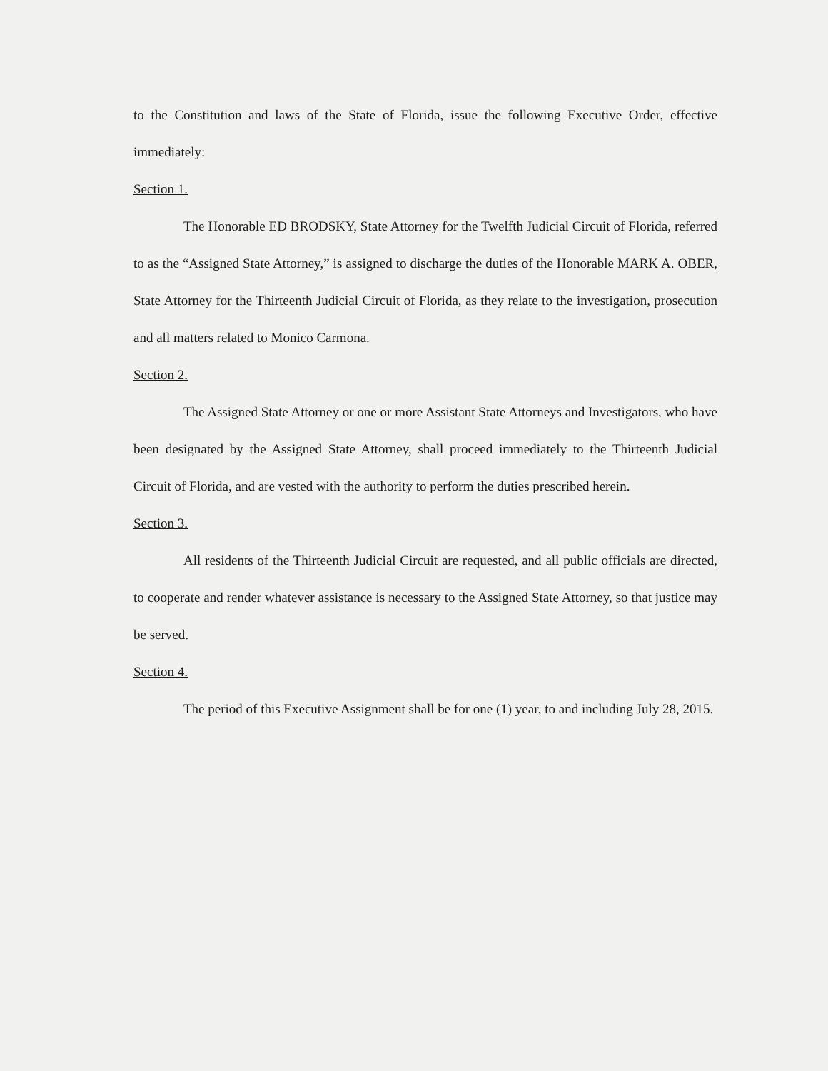to the Constitution and laws of the State of Florida, issue the following Executive Order, effective immediately:
Section 1.
The Honorable ED BRODSKY, State Attorney for the Twelfth Judicial Circuit of Florida, referred to as the “Assigned State Attorney,” is assigned to discharge the duties of the Honorable MARK A. OBER, State Attorney for the Thirteenth Judicial Circuit of Florida, as they relate to the investigation, prosecution and all matters related to Monico Carmona.
Section 2.
The Assigned State Attorney or one or more Assistant State Attorneys and Investigators, who have been designated by the Assigned State Attorney, shall proceed immediately to the Thirteenth Judicial Circuit of Florida, and are vested with the authority to perform the duties prescribed herein.
Section 3.
All residents of the Thirteenth Judicial Circuit are requested, and all public officials are directed, to cooperate and render whatever assistance is necessary to the Assigned State Attorney, so that justice may be served.
Section 4.
The period of this Executive Assignment shall be for one (1) year, to and including July 28, 2015.